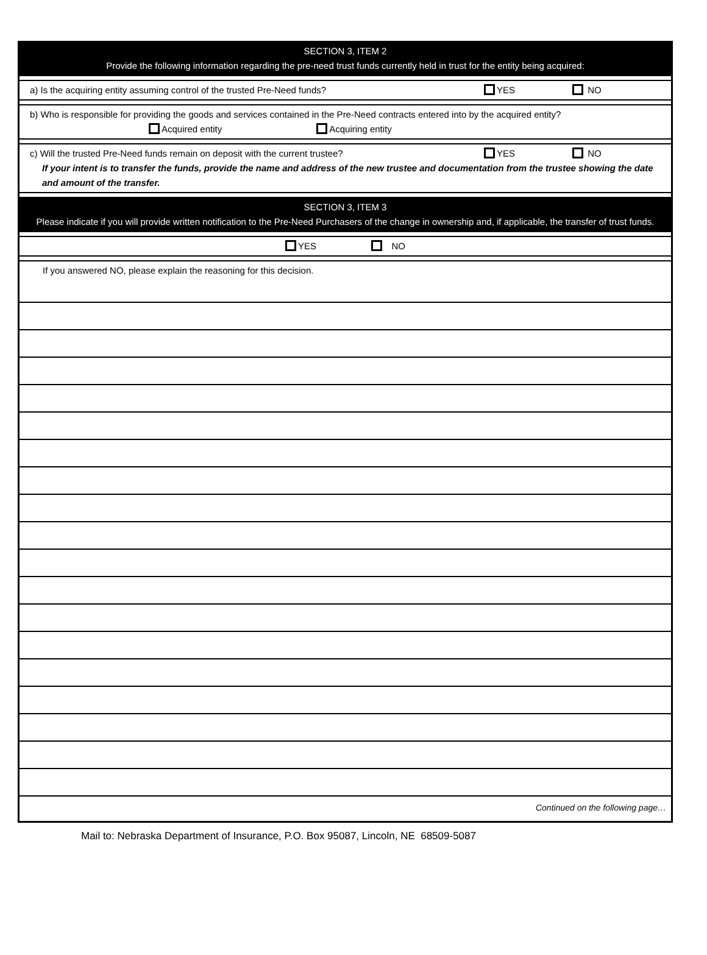SECTION 3, ITEM 2
Provide the following information regarding the pre-need trust funds currently held in trust for the entity being acquired:
a) Is the acquiring entity assuming control of the trusted Pre-Need funds? YES NO
b) Who is responsible for providing the goods and services contained in the Pre-Need contracts entered into by the acquired entity?
Acquired entity Acquiring entity
c) Will the trusted Pre-Need funds remain on deposit with the current trustee? YES NO
If your intent is to transfer the funds, provide the name and address of the new trustee and documentation from the trustee showing the date and amount of the transfer.
SECTION 3, ITEM 3
Please indicate if you will provide written notification to the Pre-Need Purchasers of the change in ownership and, if applicable, the transfer of trust funds.
YES NO
If you answered NO, please explain the reasoning for this decision.
Continued on the following page…
Mail to: Nebraska Department of Insurance, P.O. Box 95087, Lincoln, NE 68509-5087